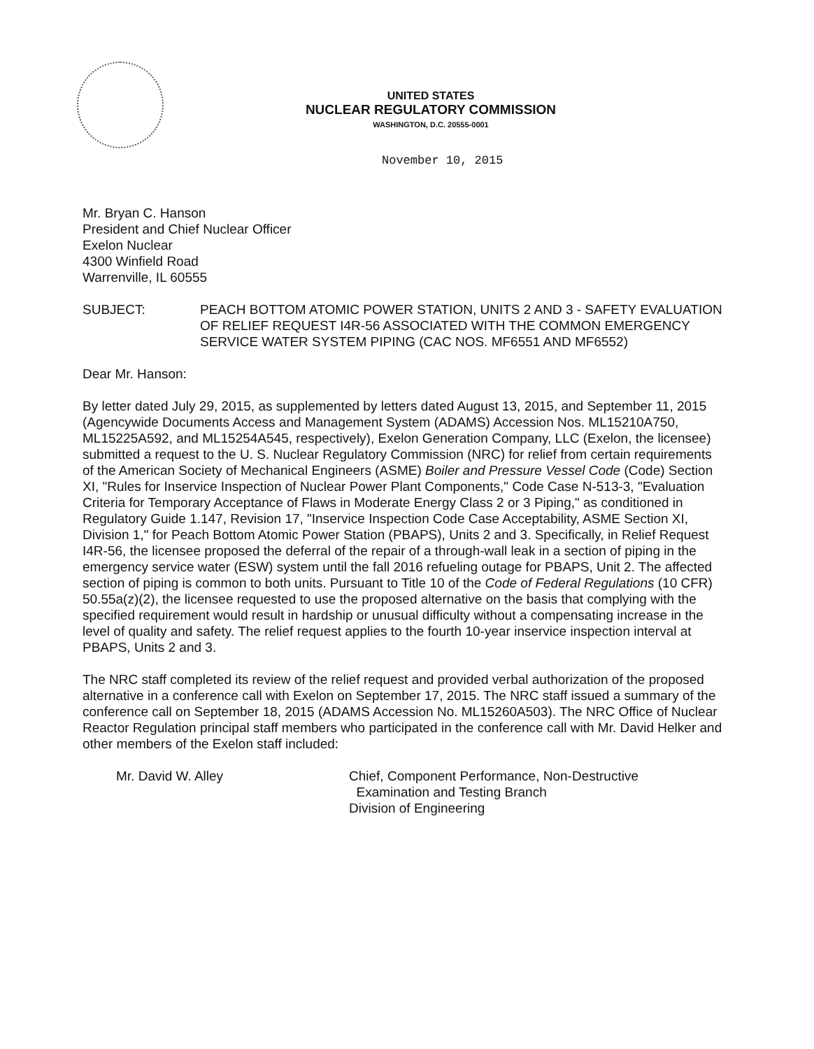UNITED STATES
NUCLEAR REGULATORY COMMISSION
WASHINGTON, D.C. 20555-0001
November 10, 2015
Mr. Bryan C. Hanson
President and Chief Nuclear Officer
Exelon Nuclear
4300 Winfield Road
Warrenville, IL 60555
SUBJECT: PEACH BOTTOM ATOMIC POWER STATION, UNITS 2 AND 3 - SAFETY EVALUATION OF RELIEF REQUEST I4R-56 ASSOCIATED WITH THE COMMON EMERGENCY SERVICE WATER SYSTEM PIPING (CAC NOS. MF6551 AND MF6552)
Dear Mr. Hanson:
By letter dated July 29, 2015, as supplemented by letters dated August 13, 2015, and September 11, 2015 (Agencywide Documents Access and Management System (ADAMS) Accession Nos. ML15210A750, ML15225A592, and ML15254A545, respectively), Exelon Generation Company, LLC (Exelon, the licensee) submitted a request to the U. S. Nuclear Regulatory Commission (NRC) for relief from certain requirements of the American Society of Mechanical Engineers (ASME) Boiler and Pressure Vessel Code (Code) Section XI, "Rules for Inservice Inspection of Nuclear Power Plant Components," Code Case N-513-3, "Evaluation Criteria for Temporary Acceptance of Flaws in Moderate Energy Class 2 or 3 Piping," as conditioned in Regulatory Guide 1.147, Revision 17, "Inservice Inspection Code Case Acceptability, ASME Section XI, Division 1," for Peach Bottom Atomic Power Station (PBAPS), Units 2 and 3. Specifically, in Relief Request I4R-56, the licensee proposed the deferral of the repair of a through-wall leak in a section of piping in the emergency service water (ESW) system until the fall 2016 refueling outage for PBAPS, Unit 2. The affected section of piping is common to both units. Pursuant to Title 10 of the Code of Federal Regulations (10 CFR) 50.55a(z)(2), the licensee requested to use the proposed alternative on the basis that complying with the specified requirement would result in hardship or unusual difficulty without a compensating increase in the level of quality and safety. The relief request applies to the fourth 10-year inservice inspection interval at PBAPS, Units 2 and 3.
The NRC staff completed its review of the relief request and provided verbal authorization of the proposed alternative in a conference call with Exelon on September 17, 2015. The NRC staff issued a summary of the conference call on September 18, 2015 (ADAMS Accession No. ML15260A503). The NRC Office of Nuclear Reactor Regulation principal staff members who participated in the conference call with Mr. David Helker and other members of the Exelon staff included:
Mr. David W. Alley Chief, Component Performance, Non-Destructive
Examination and Testing Branch
Division of Engineering